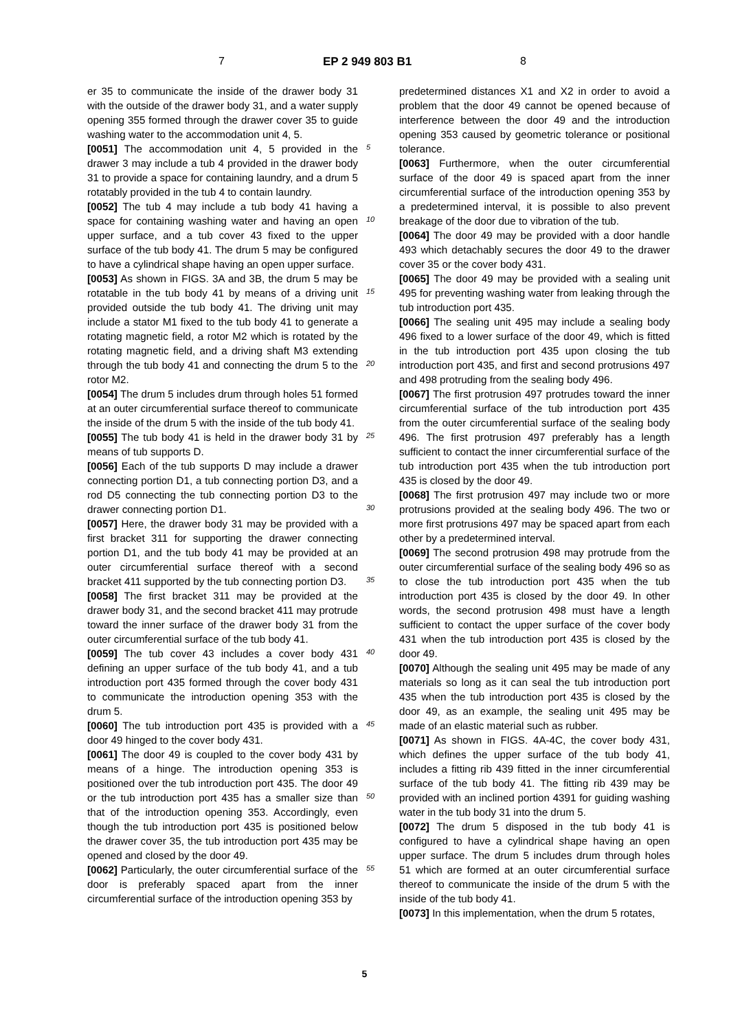7 EP 2 949 803 B1 8
5
10
15
20
25
30
35
40
45
50
55
er 35 to communicate the inside of the drawer body 31 with the outside of the drawer body 31, and a water supply opening 355 formed through the drawer cover 35 to guide washing water to the accommodation unit 4, 5.
[0051] The accommodation unit 4, 5 provided in the drawer 3 may include a tub 4 provided in the drawer body 31 to provide a space for containing laundry, and a drum 5 rotatably provided in the tub 4 to contain laundry.
[0052] The tub 4 may include a tub body 41 having a space for containing washing water and having an open upper surface, and a tub cover 43 fixed to the upper surface of the tub body 41. The drum 5 may be configured to have a cylindrical shape having an open upper surface.
[0053] As shown in FIGS. 3A and 3B, the drum 5 may be rotatable in the tub body 41 by means of a driving unit provided outside the tub body 41. The driving unit may include a stator M1 fixed to the tub body 41 to generate a rotating magnetic field, a rotor M2 which is rotated by the rotating magnetic field, and a driving shaft M3 extending through the tub body 41 and connecting the drum 5 to the rotor M2.
[0054] The drum 5 includes drum through holes 51 formed at an outer circumferential surface thereof to communicate the inside of the drum 5 with the inside of the tub body 41.
[0055] The tub body 41 is held in the drawer body 31 by means of tub supports D.
[0056] Each of the tub supports D may include a drawer connecting portion D1, a tub connecting portion D3, and a rod D5 connecting the tub connecting portion D3 to the drawer connecting portion D1.
[0057] Here, the drawer body 31 may be provided with a first bracket 311 for supporting the drawer connecting portion D1, and the tub body 41 may be provided at an outer circumferential surface thereof with a second bracket 411 supported by the tub connecting portion D3.
[0058] The first bracket 311 may be provided at the drawer body 31, and the second bracket 411 may protrude toward the inner surface of the drawer body 31 from the outer circumferential surface of the tub body 41.
[0059] The tub cover 43 includes a cover body 431 defining an upper surface of the tub body 41, and a tub introduction port 435 formed through the cover body 431 to communicate the introduction opening 353 with the drum 5.
[0060] The tub introduction port 435 is provided with a door 49 hinged to the cover body 431.
[0061] The door 49 is coupled to the cover body 431 by means of a hinge. The introduction opening 353 is positioned over the tub introduction port 435. The door 49 or the tub introduction port 435 has a smaller size than that of the introduction opening 353. Accordingly, even though the tub introduction port 435 is positioned below the drawer cover 35, the tub introduction port 435 may be opened and closed by the door 49.
[0062] Particularly, the outer circumferential surface of the door is preferably spaced apart from the inner circumferential surface of the introduction opening 353 by
predetermined distances X1 and X2 in order to avoid a problem that the door 49 cannot be opened because of interference between the door 49 and the introduction opening 353 caused by geometric tolerance or positional tolerance.
[0063] Furthermore, when the outer circumferential surface of the door 49 is spaced apart from the inner circumferential surface of the introduction opening 353 by a predetermined interval, it is possible to also prevent breakage of the door due to vibration of the tub.
[0064] The door 49 may be provided with a door handle 493 which detachably secures the door 49 to the drawer cover 35 or the cover body 431.
[0065] The door 49 may be provided with a sealing unit 495 for preventing washing water from leaking through the tub introduction port 435.
[0066] The sealing unit 495 may include a sealing body 496 fixed to a lower surface of the door 49, which is fitted in the tub introduction port 435 upon closing the tub introduction port 435, and first and second protrusions 497 and 498 protruding from the sealing body 496.
[0067] The first protrusion 497 protrudes toward the inner circumferential surface of the tub introduction port 435 from the outer circumferential surface of the sealing body 496. The first protrusion 497 preferably has a length sufficient to contact the inner circumferential surface of the tub introduction port 435 when the tub introduction port 435 is closed by the door 49.
[0068] The first protrusion 497 may include two or more protrusions provided at the sealing body 496. The two or more first protrusions 497 may be spaced apart from each other by a predetermined interval.
[0069] The second protrusion 498 may protrude from the outer circumferential surface of the sealing body 496 so as to close the tub introduction port 435 when the tub introduction port 435 is closed by the door 49. In other words, the second protrusion 498 must have a length sufficient to contact the upper surface of the cover body 431 when the tub introduction port 435 is closed by the door 49.
[0070] Although the sealing unit 495 may be made of any materials so long as it can seal the tub introduction port 435 when the tub introduction port 435 is closed by the door 49, as an example, the sealing unit 495 may be made of an elastic material such as rubber.
[0071] As shown in FIGS. 4A-4C, the cover body 431, which defines the upper surface of the tub body 41, includes a fitting rib 439 fitted in the inner circumferential surface of the tub body 41. The fitting rib 439 may be provided with an inclined portion 4391 for guiding washing water in the tub body 31 into the drum 5.
[0072] The drum 5 disposed in the tub body 41 is configured to have a cylindrical shape having an open upper surface. The drum 5 includes drum through holes 51 which are formed at an outer circumferential surface thereof to communicate the inside of the drum 5 with the inside of the tub body 41.
[0073] In this implementation, when the drum 5 rotates,
5